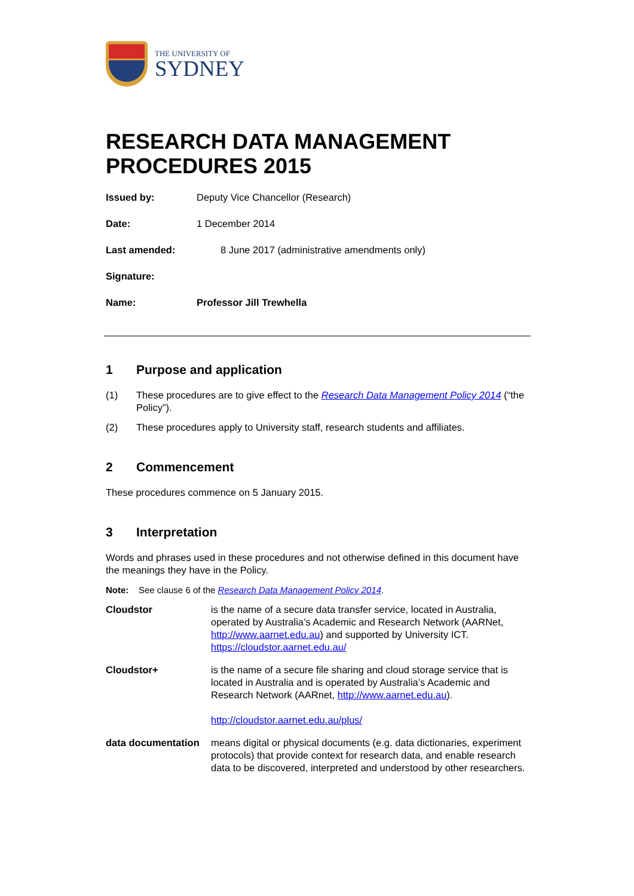THE UNIVERSITY OF
SYDNEY
RESEARCH DATA MANAGEMENT PROCEDURES 2015
Issued by: Deputy Vice Chancellor (Research)
Date: 1 December 2014
Last amended: 8 June 2017 (administrative amendments only)
Signature:
Name: Professor Jill Trewhella
1 Purpose and application
(1) These procedures are to give effect to the Research Data Management Policy 2014 (“the Policy”).
(2) These procedures apply to University staff, research students and affiliates.
2 Commencement
These procedures commence on 5 January 2015.
3 Interpretation
Words and phrases used in these procedures and not otherwise defined in this document have the meanings they have in the Policy.
Note: See clause 6 of the Research Data Management Policy 2014.
Cloudstor is the name of a secure data transfer service, located in Australia, operated by Australia’s Academic and Research Network (AARNet, http://www.aarnet.edu.au) and supported by University ICT. https://cloudstor.aarnet.edu.au/
Cloudstor+ is the name of a secure file sharing and cloud storage service that is located in Australia and is operated by Australia’s Academic and Research Network (AARnet, http://www.aarnet.edu.au).
http://cloudstor.aarnet.edu.au/plus/
data documentation
means digital or physical documents (e.g. data dictionaries, experiment protocols) that provide context for research data, and enable research data to be discovered, interpreted and understood by other researchers.